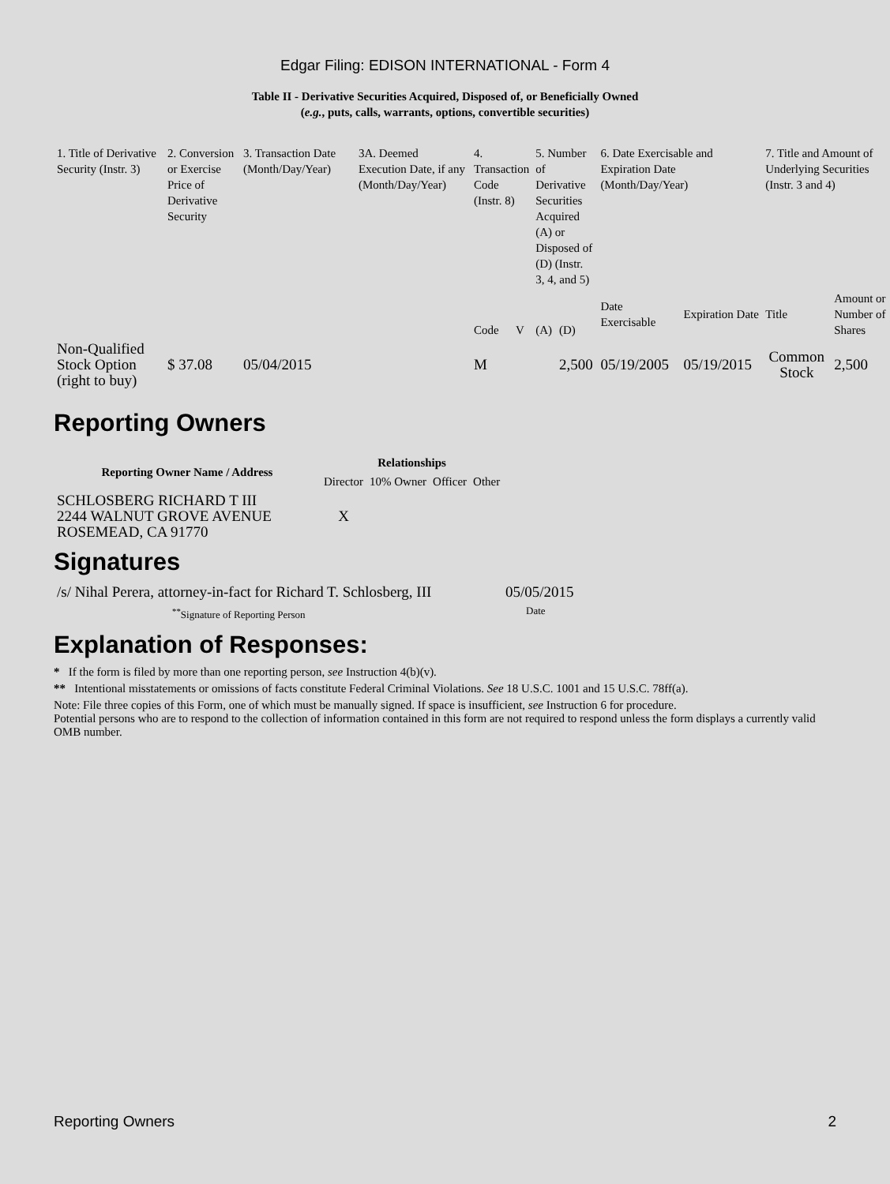Edgar Filing: EDISON INTERNATIONAL - Form 4
Table II - Derivative Securities Acquired, Disposed of, or Beneficially Owned
(e.g., puts, calls, warrants, options, convertible securities)
| 1. Title of Derivative Security (Instr. 3) | 2. Conversion or Exercise Price of Derivative Security | 3. Transaction Date (Month/Day/Year) | 3A. Deemed Execution Date, if any (Month/Day/Year) | 4. Transaction Code (Instr. 8) | | 5. Number of Derivative Securities Acquired (A) or Disposed of (D) (Instr. 3, 4, and 5) | | 6. Date Exercisable and Expiration Date (Month/Day/Year) | | 7. Title and Amount of Underlying Securities (Instr. 3 and 4) | |
| | | | | Code | V | (A) | (D) | Date Exercisable | Expiration Date | Title | Amount or Number of Shares |
| Non-Qualified Stock Option (right to buy) | $ 37.08 | 05/04/2015 | | M | | | 2,500 | 05/19/2005 | 05/19/2015 | Common Stock | 2,500 |
Reporting Owners
| Reporting Owner Name / Address | Relationships | | | |
| --- | --- | --- | --- | --- |
| | Director | 10% Owner | Officer | Other |
| SCHLOSBERG RICHARD T III 2244 WALNUT GROVE AVENUE ROSEMEAD, CA 91770 | X | | | |
Signatures
| /s/ Nihal Perera, attorney-in-fact for Richard T. Schlosberg, III | 05/05/2015 |
| <sup>**</sup> Signature of Reporting Person | Date |
Explanation of Responses:
* If the form is filed by more than one reporting person, see Instruction 4(b)(v).
** Intentional misstatements or omissions of facts constitute Federal Criminal Violations. See 18 U.S.C. 1001 and 15 U.S.C. 78ff(a).
Note: File three copies of this Form, one of which must be manually signed. If space is insufficient, see Instruction 6 for procedure.
Potential persons who are to respond to the collection of information contained in this form are not required to respond unless the form displays a currently valid OMB number.
Reporting Owners 2